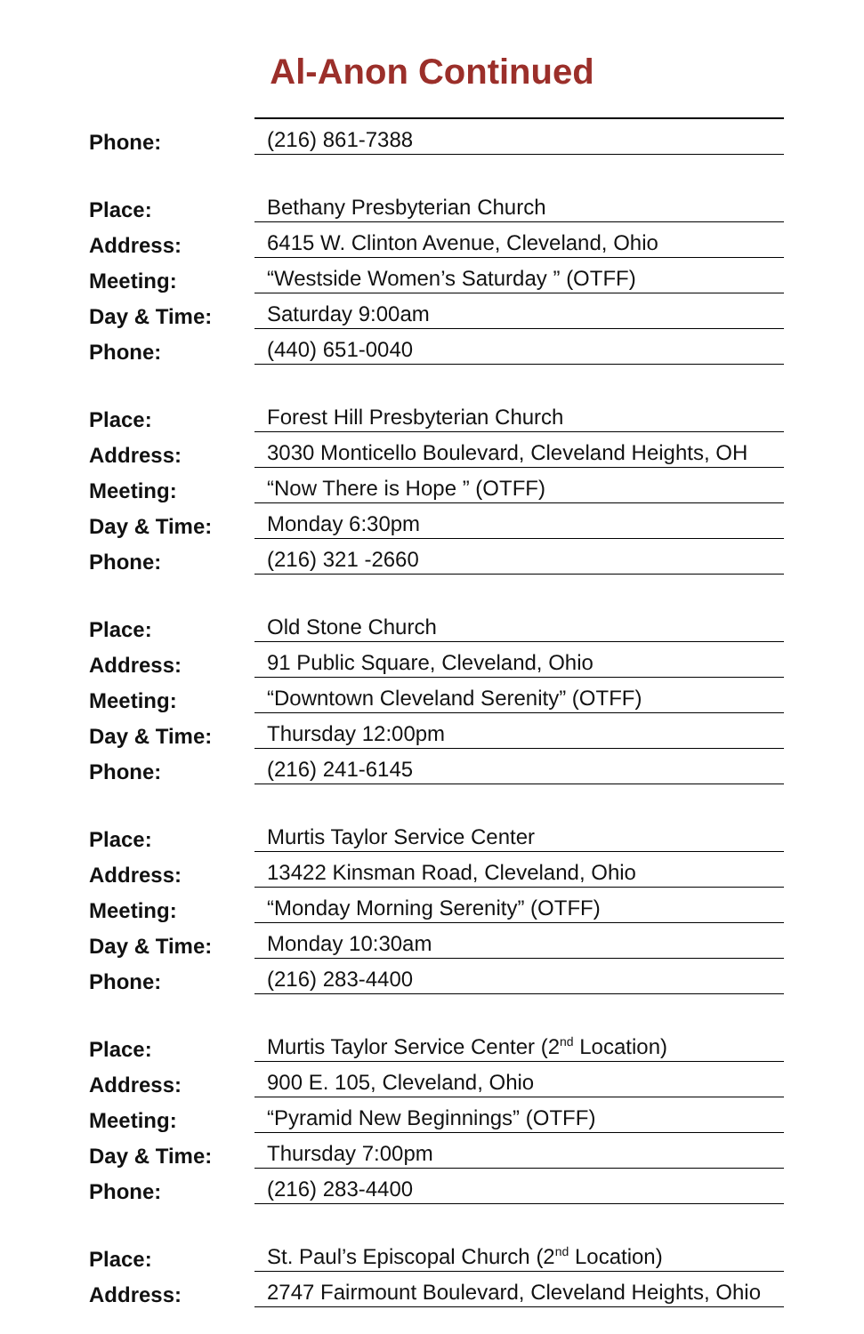Al-Anon Continued
| Phone: | (216) 861-7388 |
| Place: | Bethany Presbyterian Church |
| Address: | 6415 W. Clinton Avenue, Cleveland, Ohio |
| Meeting: | “Westside Women’s Saturday ” (OTFF) |
| Day & Time: | Saturday 9:00am |
| Phone: | (440) 651-0040 |
| Place: | Forest Hill Presbyterian Church |
| Address: | 3030 Monticello Boulevard, Cleveland Heights, OH |
| Meeting: | “Now There is Hope ” (OTFF) |
| Day & Time: | Monday 6:30pm |
| Phone: | (216) 321 -2660 |
| Place: | Old Stone Church |
| Address: | 91 Public Square, Cleveland, Ohio |
| Meeting: | “Downtown Cleveland Serenity” (OTFF) |
| Day & Time: | Thursday 12:00pm |
| Phone: | (216) 241-6145 |
| Place: | Murtis Taylor Service Center |
| Address: | 13422 Kinsman Road, Cleveland, Ohio |
| Meeting: | “Monday Morning Serenity” (OTFF) |
| Day & Time: | Monday 10:30am |
| Phone: | (216) 283-4400 |
| Place: | Murtis Taylor Service Center (2<sup>nd</sup> Location) |
| Address: | 900 E. 105, Cleveland, Ohio |
| Meeting: | “Pyramid New Beginnings” (OTFF) |
| Day & Time: | Thursday 7:00pm |
| Phone: | (216) 283-4400 |
| Place: | St. Paul’s Episcopal Church (2<sup>nd</sup> Location) |
| Address: | 2747 Fairmount Boulevard, Cleveland Heights, Ohio |